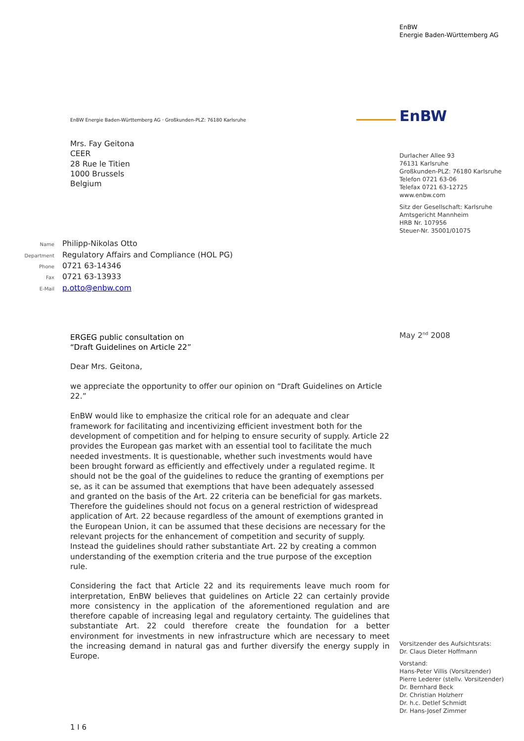EnBW
Energie Baden-Württemberg AG
EnBW
Durlacher Allee 93
76131 Karlsruhe
Großkunden-PLZ: 76180 Karlsruhe
Telefon 0721 63-06
Telefax 0721 63-12725
www.enbw.com
Sitz der Gesellschaft: Karlsruhe
Amtsgericht Mannheim
HRB Nr. 107956
Steuer-Nr. 35001/01075
May 2<sup>nd</sup> 2008
Vorsitzender des Aufsichtsrats:
Dr. Claus Dieter Hoffmann
Vorstand:
Hans-Peter Villis (Vorsitzender)
Pierre Lederer (stellv. Vorsitzender)
Dr. Bernhard Beck
Dr. Christian Holzherr
Dr. h.c. Detlef Schmidt
Dr. Hans-Josef Zimmer
EnBW Energie Baden-Württemberg AG · Großkunden-PLZ: 76180 Karlsruhe
Mrs. Fay Geitona
CEER
28 Rue le Titien
1000 Brussels
Belgium
Name Philipp-Nikolas Otto
Department Regulatory Affairs and Compliance (HOL PG)
Phone 0721 63-14346
Fax 0721 63-13933
E-Mail p.otto@enbw.com
ERGEG public consultation on
“Draft Guidelines on Article 22”
Dear Mrs. Geitona,
we appreciate the opportunity to offer our opinion on “Draft Guidelines on Article 22.”
EnBW would like to emphasize the critical role for an adequate and clear framework for facilitating and incentivizing efficient investment both for the development of competition and for helping to ensure security of supply. Article 22 provides the European gas market with an essential tool to facilitate the much needed investments. It is questionable, whether such investments would have been brought forward as efficiently and effectively under a regulated regime. It should not be the goal of the guidelines to reduce the granting of exemptions per se, as it can be assumed that exemptions that have been adequately assessed and granted on the basis of the Art. 22 criteria can be beneficial for gas markets. Therefore the guidelines should not focus on a general restriction of widespread application of Art. 22 because regardless of the amount of exemptions granted in the European Union, it can be assumed that these decisions are necessary for the relevant projects for the enhancement of competition and security of supply. Instead the guidelines should rather substantiate Art. 22 by creating a common understanding of the exemption criteria and the true purpose of the exception rule.
Considering the fact that Article 22 and its requirements leave much room for interpretation, EnBW believes that guidelines on Article 22 can certainly provide more consistency in the application of the aforementioned regulation and are therefore capable of increasing legal and regulatory certainty. The guidelines that substantiate Art. 22 could therefore create the foundation for a better environment for investments in new infrastructure which are necessary to meet the increasing demand in natural gas and further diversify the energy supply in Europe.
1 I 6